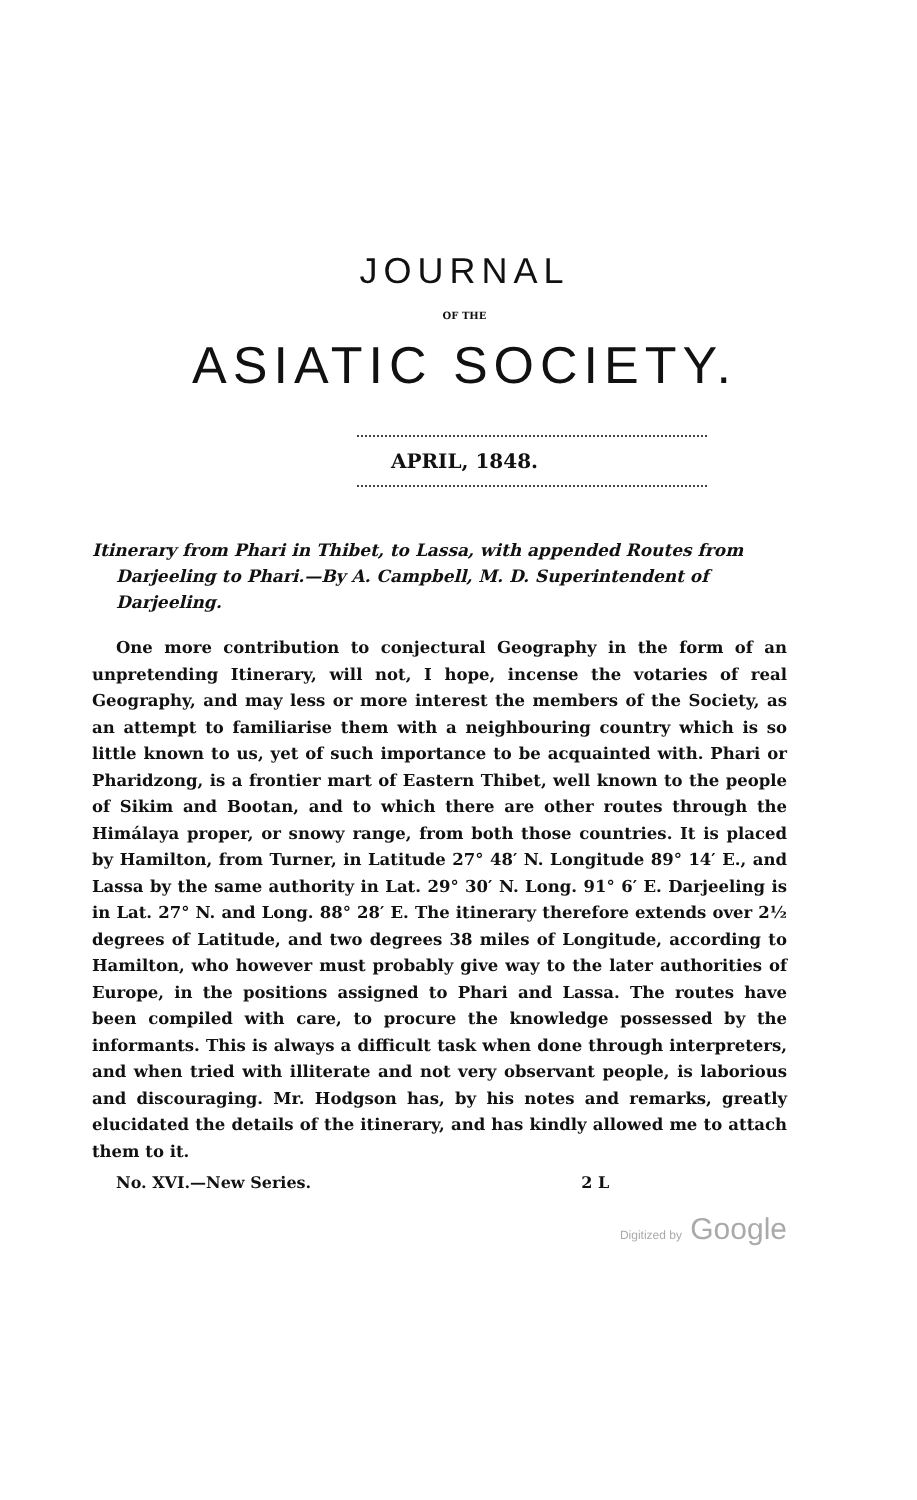JOURNAL
OF THE
ASIATIC SOCIETY.
APRIL, 1848.
Itinerary from Phari in Thibet, to Lassa, with appended Routes from Darjeeling to Phari.—By A. Campbell, M. D. Superintendent of Darjeeling.
One more contribution to conjectural Geography in the form of an unpretending Itinerary, will not, I hope, incense the votaries of real Geography, and may less or more interest the members of the Society, as an attempt to familiarise them with a neighbouring country which is so little known to us, yet of such importance to be acquainted with. Phari or Pharidzong, is a frontier mart of Eastern Thibet, well known to the people of Sikim and Bootan, and to which there are other routes through the Himálaya proper, or snowy range, from both those countries. It is placed by Hamilton, from Turner, in Latitude 27° 48′ N. Longitude 89° 14′ E., and Lassa by the same authority in Lat. 29° 30′ N. Long. 91° 6′ E. Darjeeling is in Lat. 27° N. and Long. 88° 28′ E. The itinerary therefore extends over 2½ degrees of Latitude, and two degrees 38 miles of Longitude, according to Hamilton, who however must probably give way to the later authorities of Europe, in the positions assigned to Phari and Lassa. The routes have been compiled with care, to procure the knowledge possessed by the informants. This is always a difficult task when done through interpreters, and when tried with illiterate and not very observant people, is laborious and discouraging. Mr. Hodgson has, by his notes and remarks, greatly elucidated the details of the itinerary, and has kindly allowed me to attach them to it.
No. XVI.—New Series. 2 L
Digitized by Google